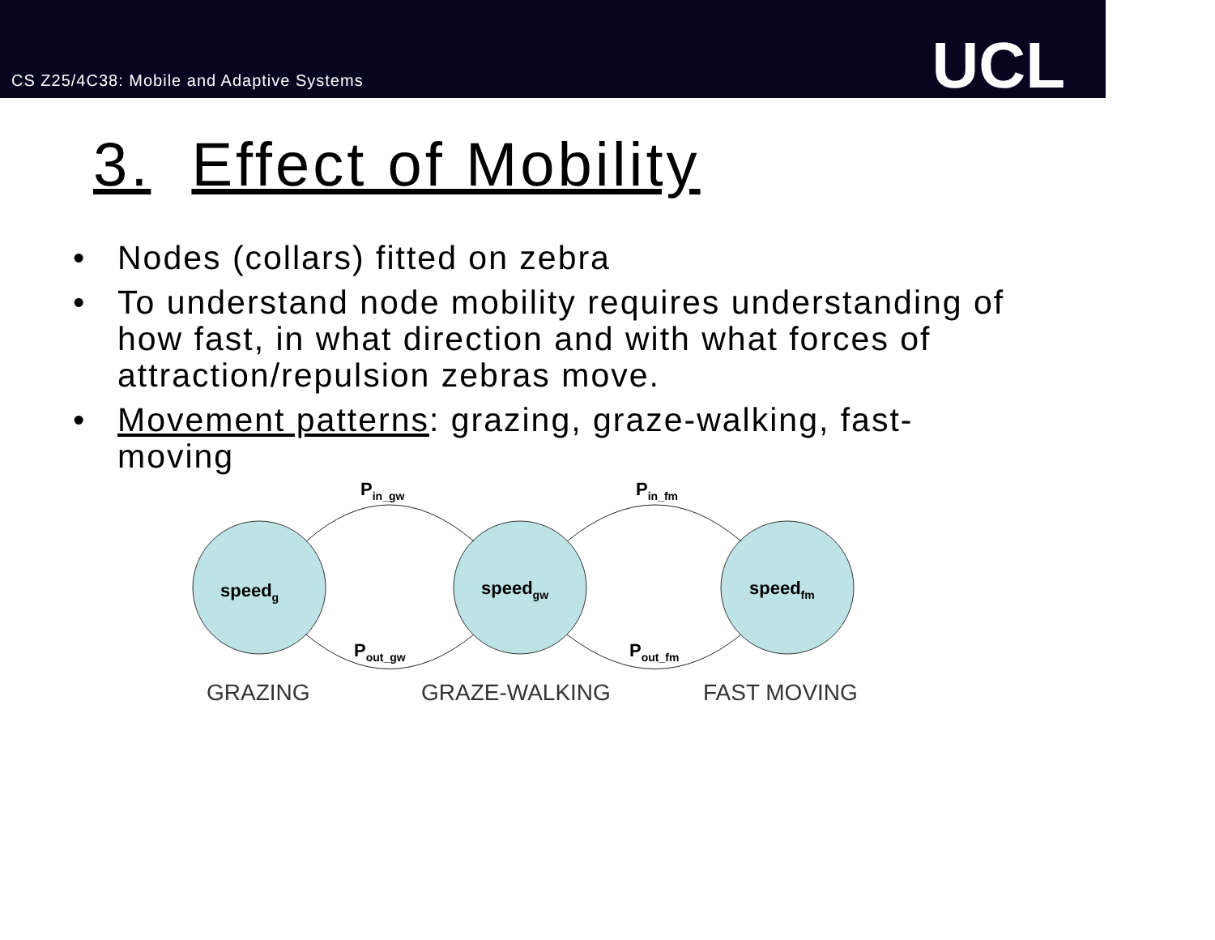CS Z25/4C38: Mobile and Adaptive Systems
UCL
3. Effect of Mobility
• Nodes (collars) fitted on zebra
• To understand node mobility requires understanding of how fast, in what direction and with what forces of attraction/repulsion zebras move.
• Movement patterns: grazing, graze-walking, fast-moving
speedg
speedgw
speedfm
Pin_gw
Pin_fm
Pout_gw
Pout_fm
GRAZING
GRAZE-WALKING
FAST MOVING